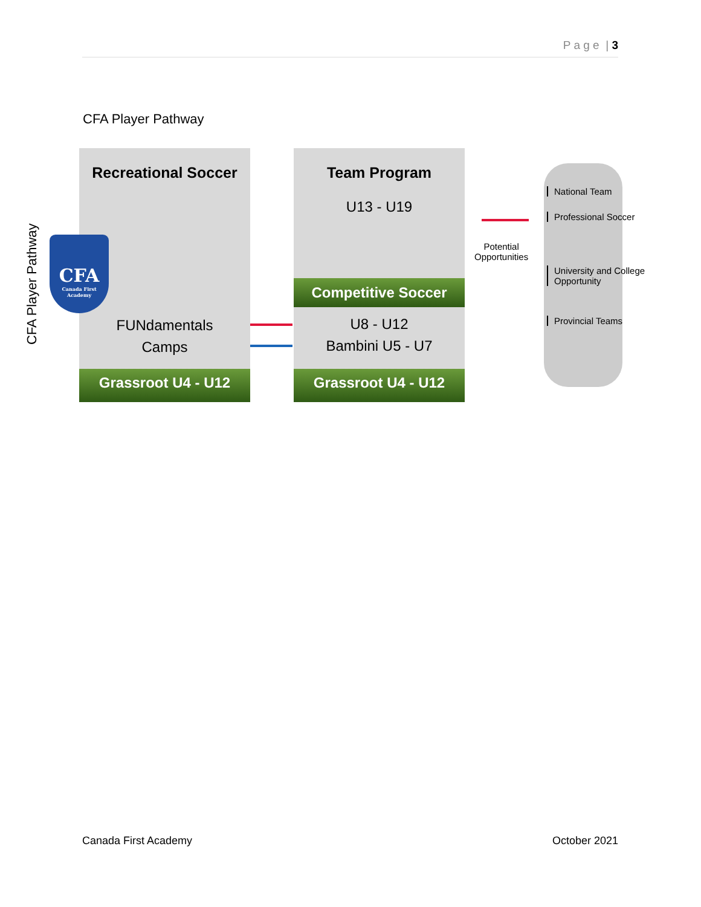P a g e | 3
CFA Player Pathway
CFA Player Pathway
Recreational Soccer
FUNdamentals
Camps
Team Program
U13 - U19
U8 - U12
Bambini U5 - U7
Competitive Soccer
Grassroot U4 - U12 Grassroot U4 - U12
CFA
Canada First Academy
Potential
Opportunities
National Team
Professional Soccer
University and College
Opportunity
Provincial Teams
Canada First Academy October 2021